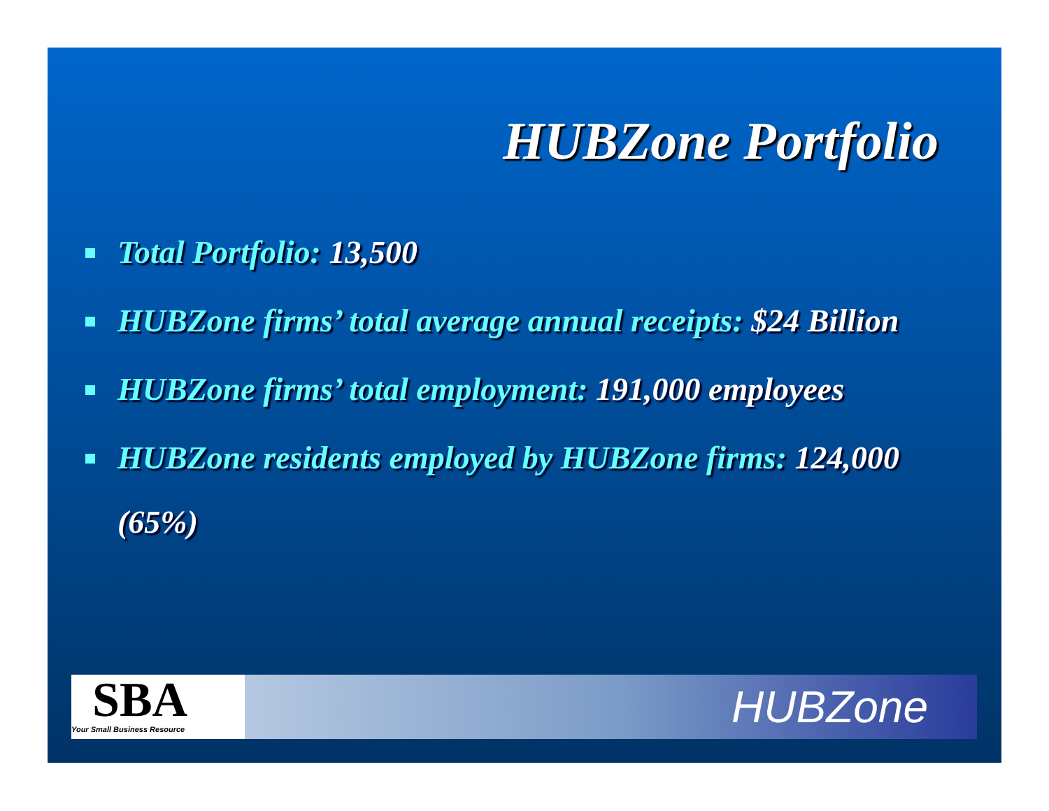HUBZone Portfolio
Total Portfolio: 13,500
HUBZone firms’ total average annual receipts: $24 Billion
HUBZone firms’ total employment: 191,000 employees
HUBZone residents employed by HUBZone firms: 124,000 (65%)
SBA
Your Small Business Resource
HUBZone